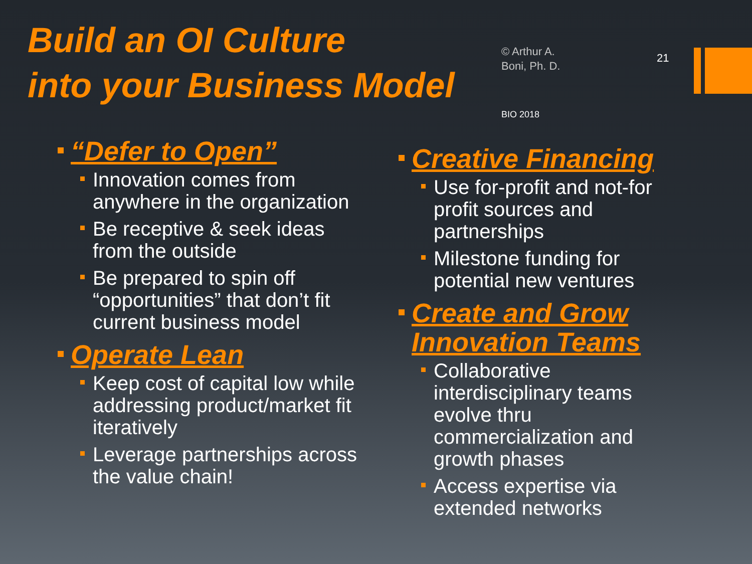Build an OI Culture
into your Business Model
© Arthur A.
Boni, Ph. D.
21
BIO 2018
“Defer to Open”
Innovation comes from anywhere in the organization
Be receptive & seek ideas from the outside
Be prepared to spin off “opportunities” that don’t fit current business model
Operate Lean
Keep cost of capital low while addressing product/market fit iteratively
Leverage partnerships across the value chain!
Creative Financing
Use for-profit and not-for profit sources and partnerships
Milestone funding for potential new ventures
Create and Grow Innovation Teams
Collaborative interdisciplinary teams evolve thru commercialization and growth phases
Access expertise via extended networks